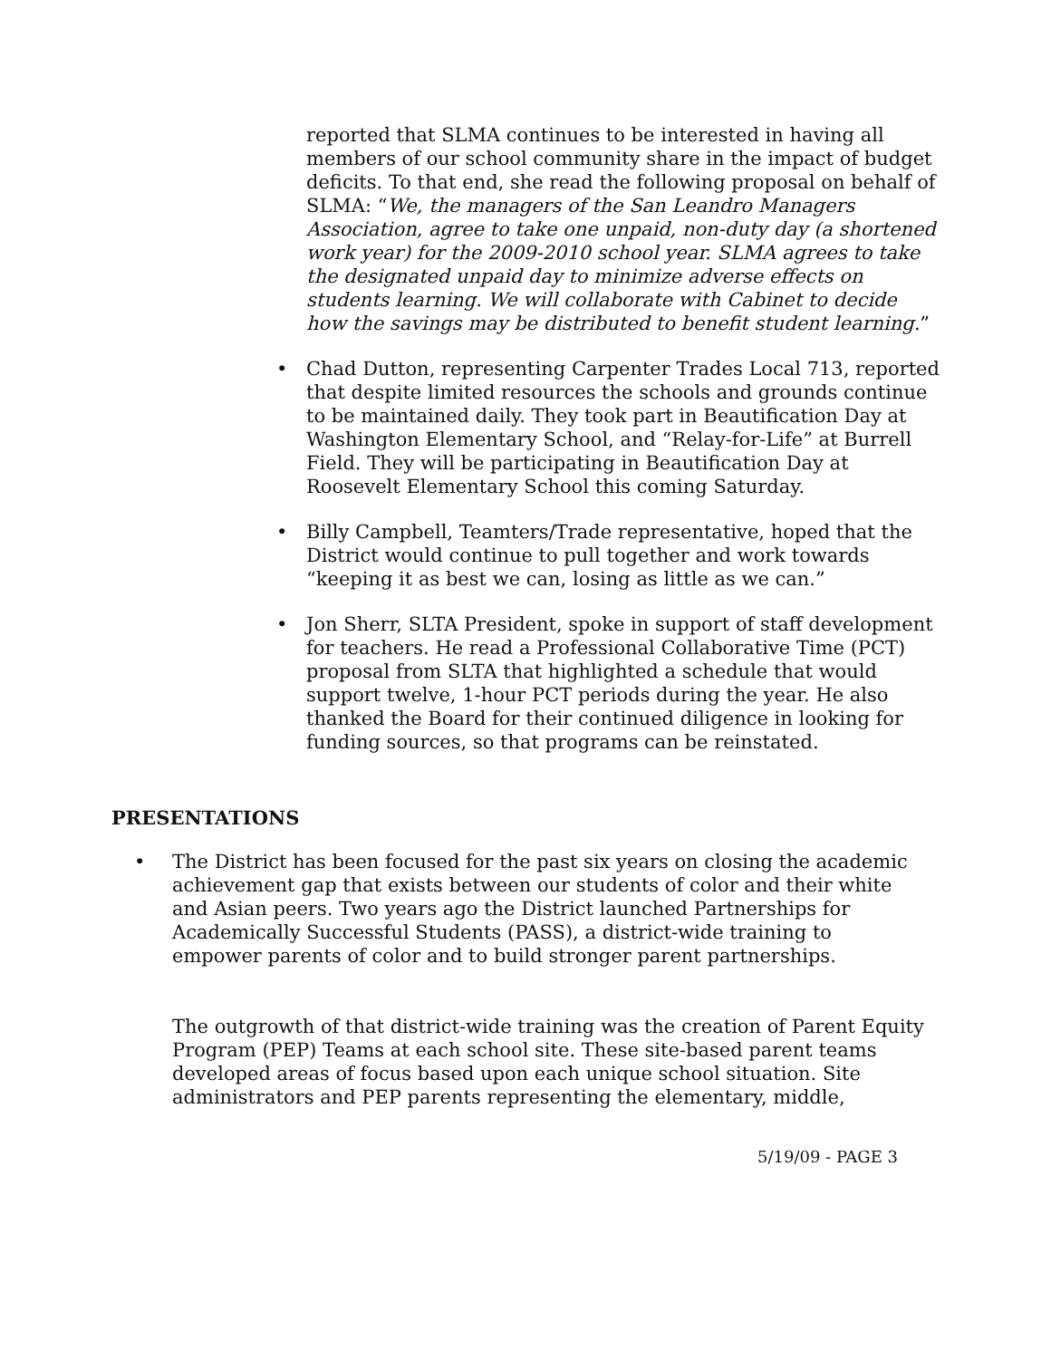reported that SLMA continues to be interested in having all members of our school community share in the impact of budget deficits. To that end, she read the following proposal on behalf of SLMA: “We, the managers of the San Leandro Managers Association, agree to take one unpaid, non-duty day (a shortened work year) for the 2009-2010 school year. SLMA agrees to take the designated unpaid day to minimize adverse effects on students learning. We will collaborate with Cabinet to decide how the savings may be distributed to benefit student learning.”
• Chad Dutton, representing Carpenter Trades Local 713, reported that despite limited resources the schools and grounds continue to be maintained daily. They took part in Beautification Day at Washington Elementary School, and “Relay-for-Life” at Burrell Field. They will be participating in Beautification Day at Roosevelt Elementary School this coming Saturday.
• Billy Campbell, Teamters/Trade representative, hoped that the District would continue to pull together and work towards “keeping it as best we can, losing as little as we can.”
• Jon Sherr, SLTA President, spoke in support of staff development for teachers. He read a Professional Collaborative Time (PCT) proposal from SLTA that highlighted a schedule that would support twelve, 1-hour PCT periods during the year. He also thanked the Board for their continued diligence in looking for funding sources, so that programs can be reinstated.
PRESENTATIONS
• The District has been focused for the past six years on closing the academic achievement gap that exists between our students of color and their white and Asian peers. Two years ago the District launched Partnerships for Academically Successful Students (PASS), a district-wide training to empower parents of color and to build stronger parent partnerships.
The outgrowth of that district-wide training was the creation of Parent Equity Program (PEP) Teams at each school site. These site-based parent teams developed areas of focus based upon each unique school situation. Site administrators and PEP parents representing the elementary, middle,
5/19/09 - PAGE 3